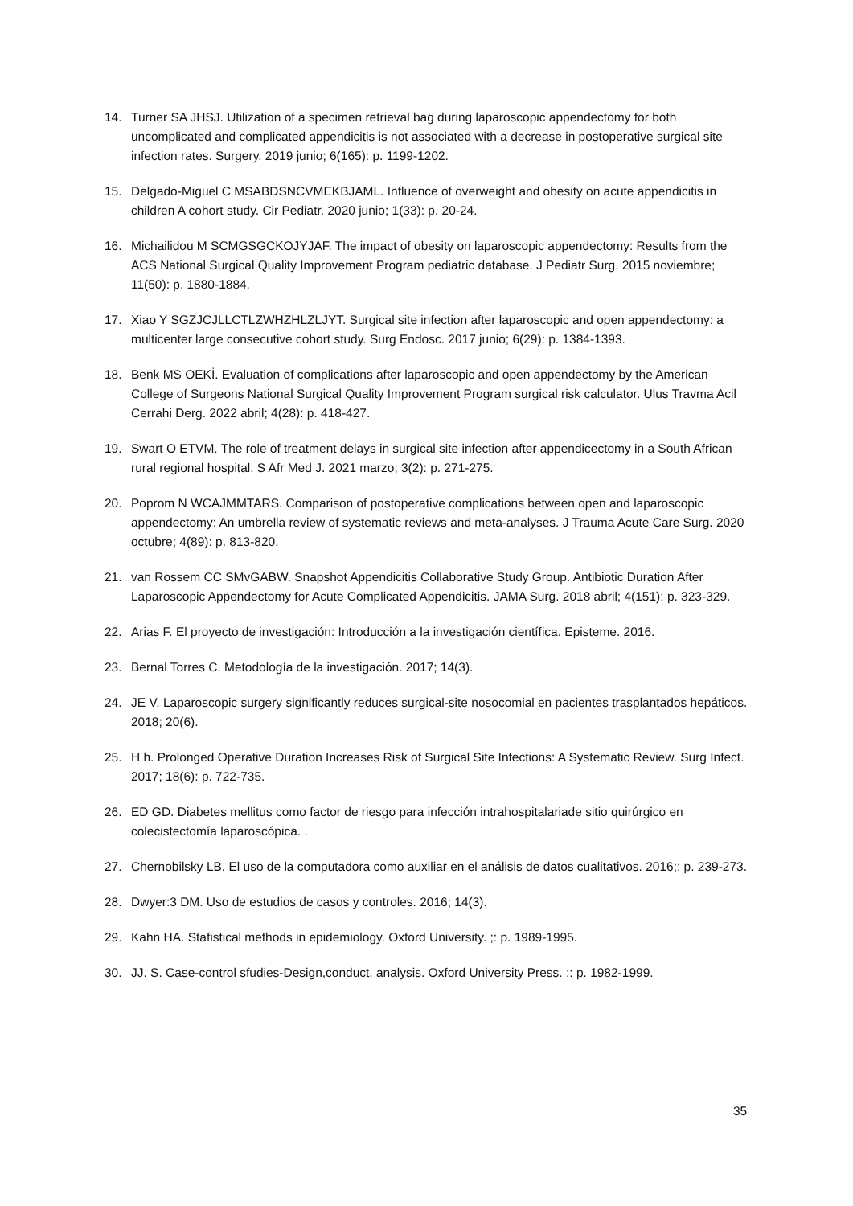14. Turner SA JHSJ. Utilization of a specimen retrieval bag during laparoscopic appendectomy for both uncomplicated and complicated appendicitis is not associated with a decrease in postoperative surgical site infection rates. Surgery. 2019 junio; 6(165): p. 1199-1202.
15. Delgado-Miguel C MSABDSNCVMEKBJAML. Influence of overweight and obesity on acute appendicitis in children A cohort study. Cir Pediatr. 2020 junio; 1(33): p. 20-24.
16. Michailidou M SCMGSGCKOJYJAF. The impact of obesity on laparoscopic appendectomy: Results from the ACS National Surgical Quality Improvement Program pediatric database. J Pediatr Surg. 2015 noviembre; 11(50): p. 1880-1884.
17. Xiao Y SGZJCJLLCTLZWHZHLZLJYT. Surgical site infection after laparoscopic and open appendectomy: a multicenter large consecutive cohort study. Surg Endosc. 2017 junio; 6(29): p. 1384-1393.
18. Benk MS OEKİ. Evaluation of complications after laparoscopic and open appendectomy by the American College of Surgeons National Surgical Quality Improvement Program surgical risk calculator. Ulus Travma Acil Cerrahi Derg. 2022 abril; 4(28): p. 418-427.
19. Swart O ETVM. The role of treatment delays in surgical site infection after appendicectomy in a South African rural regional hospital. S Afr Med J. 2021 marzo; 3(2): p. 271-275.
20. Poprom N WCAJMMTARS. Comparison of postoperative complications between open and laparoscopic appendectomy: An umbrella review of systematic reviews and meta-analyses. J Trauma Acute Care Surg. 2020 octubre; 4(89): p. 813-820.
21. van Rossem CC SMvGABW. Snapshot Appendicitis Collaborative Study Group. Antibiotic Duration After Laparoscopic Appendectomy for Acute Complicated Appendicitis. JAMA Surg. 2018 abril; 4(151): p. 323-329.
22. Arias F. El proyecto de investigación: Introducción a la investigación científica. Episteme. 2016.
23. Bernal Torres C. Metodología de la investigación. 2017; 14(3).
24. JE V. Laparoscopic surgery significantly reduces surgical-site nosocomial en pacientes trasplantados hepáticos. 2018; 20(6).
25. H h. Prolonged Operative Duration Increases Risk of Surgical Site Infections: A Systematic Review. Surg Infect. 2017; 18(6): p. 722-735.
26. ED GD. Diabetes mellitus como factor de riesgo para infección intrahospitalariade sitio quirúrgico en colecistectomía laparoscópica. .
27. Chernobilsky LB. El uso de la computadora como auxiliar en el análisis de datos cualitativos. 2016;: p. 239-273.
28. Dwyer:3 DM. Uso de estudios de casos y controles. 2016; 14(3).
29. Kahn HA. Stafistical mefhods in epidemiology. Oxford University. ;: p. 1989-1995.
30. JJ. S. Case-control sfudies-Design,conduct, analysis. Oxford University Press. ;: p. 1982-1999.
35